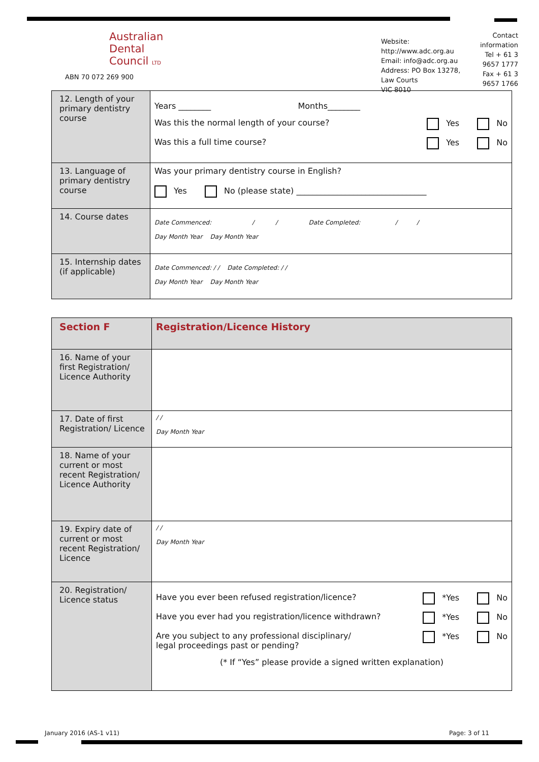Australian
Dental
Council LTD
ABN 70 072 269 900
Website: http://www.adc.org.au
Email: info@adc.org.au
Address: PO Box 13278, Law Courts
VIC 8010
Contact information
Tel + 61 3 9657 1777
Fax + 61 3 9657 1766
| 12. Length of your primary dentistry course | Years ________ Months________ Was this the normal length of your course? Yes No Was this a full time course? Yes No |
| 13. Language of primary dentistry course | Was your primary dentistry course in English? Yes No (please state) ________________________________ |
| 14. Course dates | Date Commenced: / / Date Completed: / / Day Month Year Day Month Year |
| 15. Internship dates (if applicable) | Date Commenced: / / Date Completed: / / Day Month Year Day Month Year |
| Section F | Registration/Licence History |
| 16. Name of your first Registration/ Licence Authority | |
| 17. Date of first Registration/ Licence | / / Day Month Year |
| 18. Name of your current or most recent Registration/ Licence Authority | |
| 19. Expiry date of current or most recent Registration/ Licence | / / Day Month Year |
| 20. Registration/ Licence status | Have you ever been refused registration/licence? *Yes No Have you ever had you registration/licence withdrawn? *Yes No Are you subject to any professional disciplinary/ legal proceedings past or pending? *Yes No (* If “Yes” please provide a signed written explanation) |
January 2016 (AS-1 v11) Page: 3 of 11